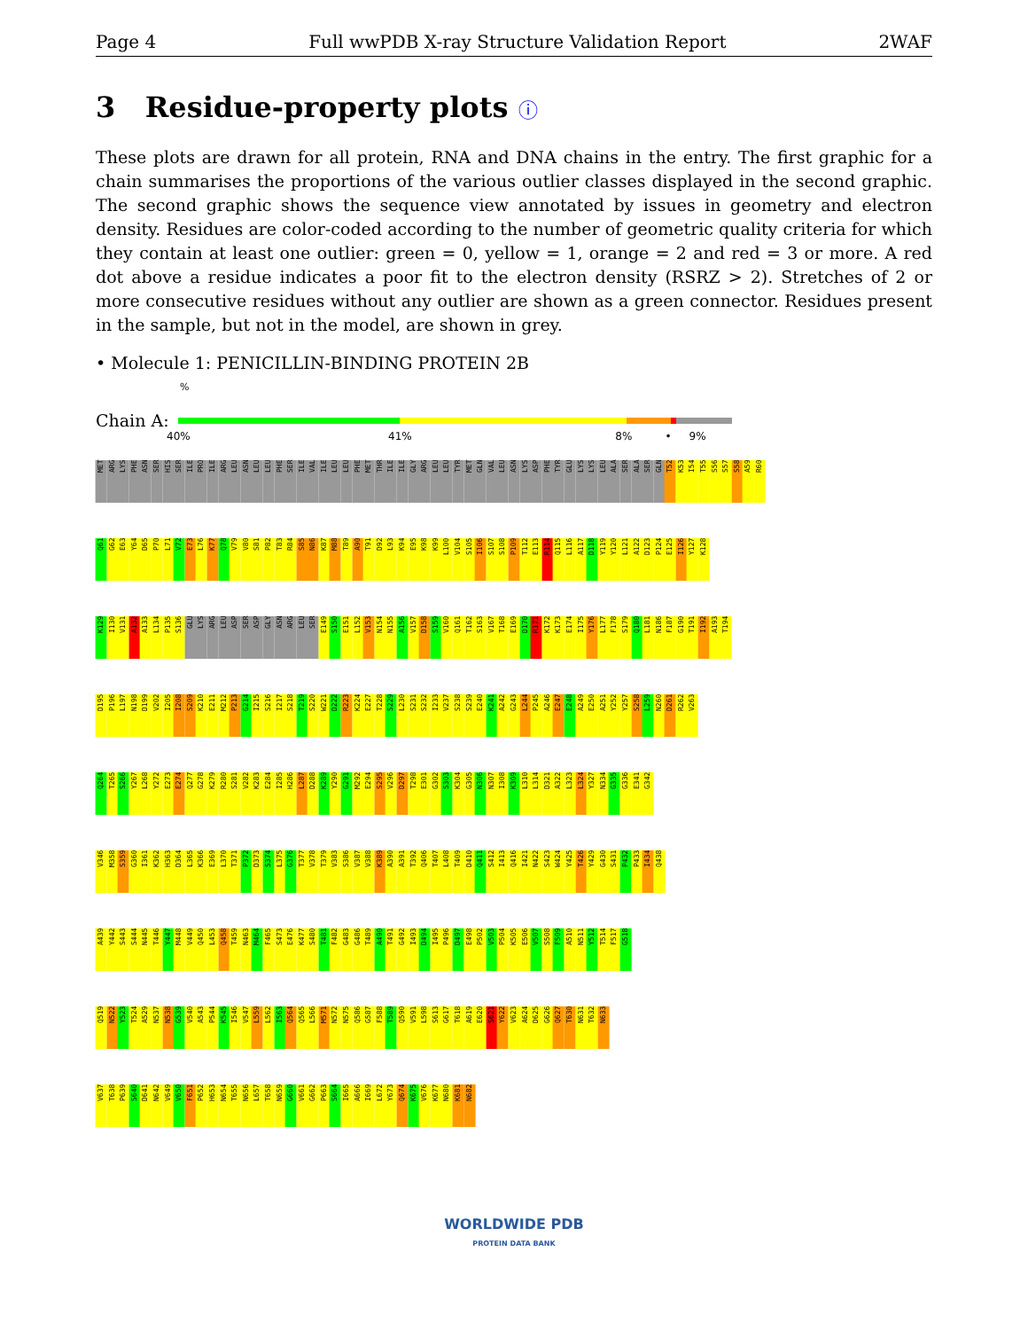Page 4 Full wwPDB X-ray Structure Validation Report 2WAF
3 Residue-property plots ⓘ
These plots are drawn for all protein, RNA and DNA chains in the entry. The first graphic for a chain summarises the proportions of the various outlier classes displayed in the second graphic. The second graphic shows the sequence view annotated by issues in geometry and electron density. Residues are color-coded according to the number of geometric quality criteria for which they contain at least one outlier: green = 0, yellow = 1, orange = 2 and red = 3 or more. A red dot above a residue indicates a poor fit to the electron density (RSRZ > 2). Stretches of 2 or more consecutive residues without any outlier are shown as a green connector. Residues present in the sample, but not in the model, are shown in grey.
• Molecule 1: PENICILLIN-BINDING PROTEIN 2B
%
Chain A:
40% 41% 8% • 9%
MET ARG LYS PHE ASN SER HIS SER ILE PRO ILE ARG LEU ASN LEU LEU PHE SER ILE VAL ILE LEU LEU PHE MET THR ILE ILE GLY ARG LEU LEU TYR MET GLN VAL LEU ASN LYS ASP PHE TYR GLU LYS LYS LEU ALA SER ALA SER GLN T52 K53 I54 T55 S56 S57 S58 A59 R60
Q61 G62 E63 Y64 D65 P70 L71 V72 E73 L76 K77 Q78 V79 V80 S81 P82 T83 R84 S85 N86 K87 M88 T89 A90 T91 D92 L93 K94 E95 K98 K99 L100 V104 S105 I106 S107 S108 P109 T112 E113 R114 Q115 L116 A117 D118 Y119 Y120 L121 A122 D123 P124 E125 I126 Y127 K128
K129 I130 V131 A132 A133 L134 P135 S136 GLU LYS ARG LEU ASP SER ASP GLY ASN ARG LEU SER E149 S150 E151 L152 V153 N154 N155 A156 V157 D158 S159 V160 Q161 T162 S163 V167 T168 E169 D170 R171 K172 K173 E174 I175 Y176 L177 F178 S179 Q180 L181 N186 F187 G190 T191 I192 A193 T194
D195 P196 L197 N198 D199 V202 I205 I208 S209 K210 E211 M212 P213 G214 I215 S216 I217 S218 T219 S220 W221 D222 R223 K224 E227 T228 S229 L230 S231 S232 I233 V237 S238 S239 E240 K241 A242 G243 L244 P245 A246 E247 E248 A249 E250 A251 Y252 Y257 S258 L259 N260 D261 R262 V263
Q264 T265 S266 Y267 L268 Y272 E273 E274 Q277 G278 K279 R280 S281 V282 K283 E284 I285 H286 L287 D288 K289 Y290 G291 M292 E294 S295 V296 D297 T298 E301 G302 S303 K304 G305 N306 N307 I308 K309 L310 L314 D321 A322 L323 L324 Y327 N334 G335 G336 E341 G342
V346 M358 S359 G360 I361 K362 H363 D364 L365 K366 E369 L370 T371 P372 D373 S374 L375 G376 T377 V378 T379 V383 S386 V387 V388 K389 A390 A391 T392 Q406 T407 L408 T409 D410 Q411 S412 I413 Q416 I421 N422 S423 W424 Y425 T426 Y429 G430 S431 P432 P433 I434 Q438
A439 Y442 S443 S444 N445 T446 Y447 M448 V449 Q450 L453 Q458 T459 N463 M464 F465 S473 E476 K477 S480 T481 F482 G483 G486 T489 A490 T491 G492 I493 D494 I495 P496 D497 E498 P502 V503 P504 K505 E506 V507 S508 F509 A510 N511 Y512 T514 F517 G518
Q519 N522 Y523 T524 A529 N537 N538 G539 V540 A543 P544 K545 I546 V547 L559 L562 I563 Q564 Q565 L566 M571 N572 N575 Q586 G587 F588 T589 Q590 V591 L598 S613 G617 T618 A619 E620 S621 Y622 V623 A624 D625 G626 Q627 T630 N631 T632 N633
V637 T638 P639 S640 D641 N642 V649 V650 F651 P652 H653 N654 T655 N656 L657 T658 N659 G660 V661 G662 P663 S664 I665 A666 I669 L672 Y673 Q674 K675 V676 K677 N680 K681 N682
WORLDWIDE PDB
PROTEIN DATA BANK